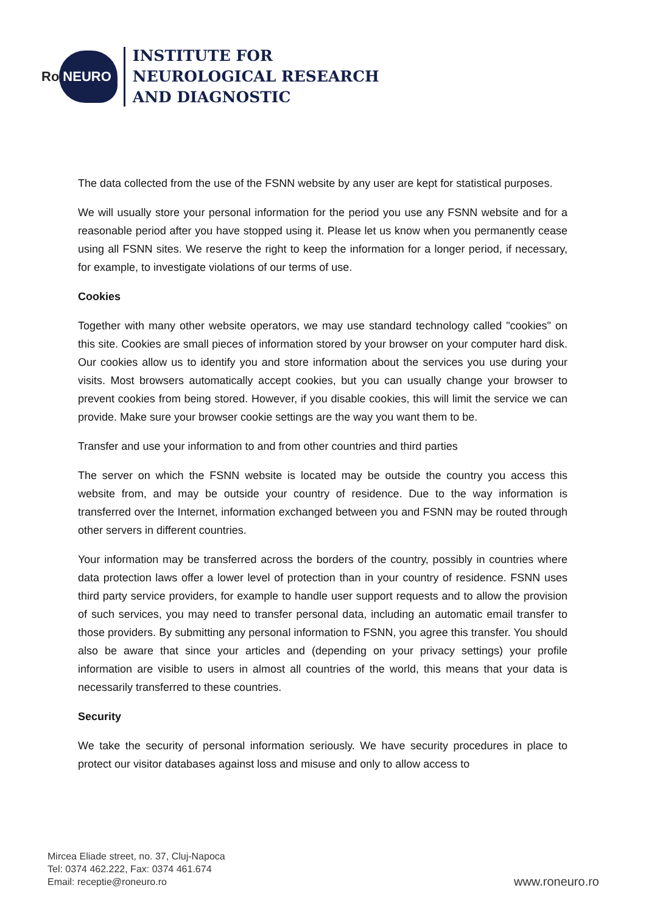Ro NEURO
INSTITUTE FOR
NEUROLOGICAL RESEARCH
AND DIAGNOSTIC
The data collected from the use of the FSNN website by any user are kept for statistical purposes.
We will usually store your personal information for the period you use any FSNN website and for a reasonable period after you have stopped using it. Please let us know when you permanently cease using all FSNN sites. We reserve the right to keep the information for a longer period, if necessary, for example, to investigate violations of our terms of use.
Cookies
Together with many other website operators, we may use standard technology called "cookies" on this site. Cookies are small pieces of information stored by your browser on your computer hard disk. Our cookies allow us to identify you and store information about the services you use during your visits. Most browsers automatically accept cookies, but you can usually change your browser to prevent cookies from being stored. However, if you disable cookies, this will limit the service we can provide. Make sure your browser cookie settings are the way you want them to be.
Transfer and use your information to and from other countries and third parties
The server on which the FSNN website is located may be outside the country you access this website from, and may be outside your country of residence. Due to the way information is transferred over the Internet, information exchanged between you and FSNN may be routed through other servers in different countries.
Your information may be transferred across the borders of the country, possibly in countries where data protection laws offer a lower level of protection than in your country of residence. FSNN uses third party service providers, for example to handle user support requests and to allow the provision of such services, you may need to transfer personal data, including an automatic email transfer to those providers. By submitting any personal information to FSNN, you agree this transfer. You should also be aware that since your articles and (depending on your privacy settings) your profile information are visible to users in almost all countries of the world, this means that your data is necessarily transferred to these countries.
Security
We take the security of personal information seriously. We have security procedures in place to protect our visitor databases against loss and misuse and only to allow access to
Mircea Eliade street, no. 37, Cluj-Napoca
Tel: 0374 462.222, Fax: 0374 461.674
Email: receptie@roneuro.ro
www.roneuro.ro